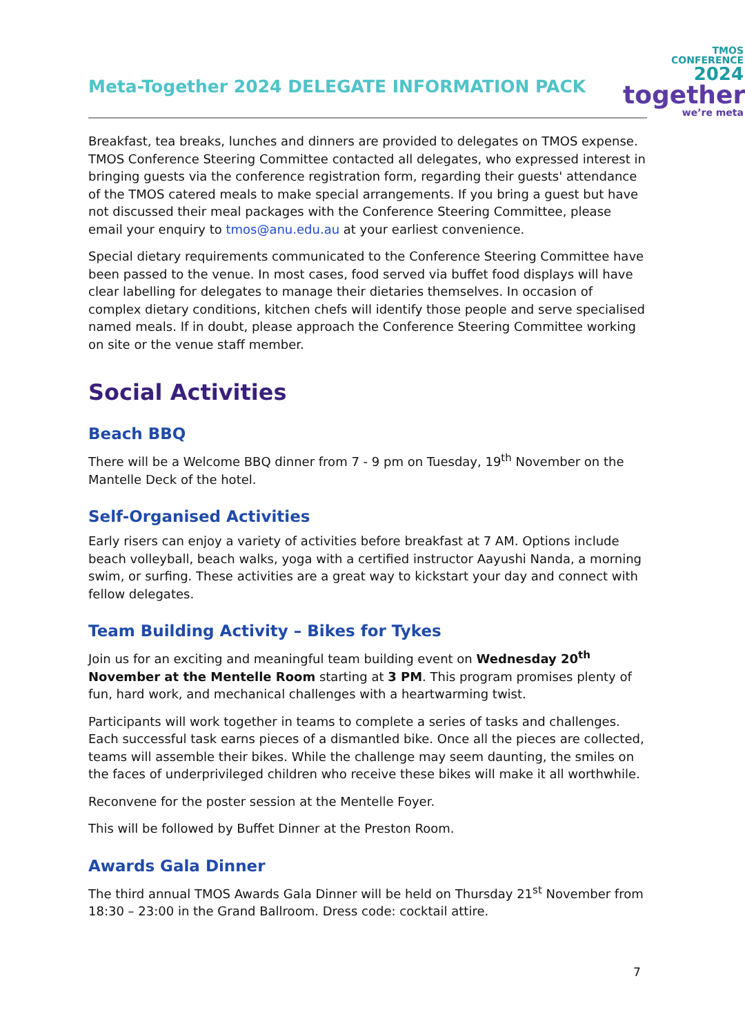Meta-Together 2024 DELEGATE INFORMATION PACK
TMOS
CONFERENCE
2024
together
we’re meta
Breakfast, tea breaks, lunches and dinners are provided to delegates on TMOS expense. TMOS Conference Steering Committee contacted all delegates, who expressed interest in bringing guests via the conference registration form, regarding their guests' attendance of the TMOS catered meals to make special arrangements. If you bring a guest but have not discussed their meal packages with the Conference Steering Committee, please email your enquiry to tmos@anu.edu.au at your earliest convenience.
Special dietary requirements communicated to the Conference Steering Committee have been passed to the venue. In most cases, food served via buffet food displays will have clear labelling for delegates to manage their dietaries themselves. In occasion of complex dietary conditions, kitchen chefs will identify those people and serve specialised named meals. If in doubt, please approach the Conference Steering Committee working on site or the venue staff member.
Social Activities
Beach BBQ
There will be a Welcome BBQ dinner from 7 - 9 pm on Tuesday, 19<sup>th</sup> November on the Mantelle Deck of the hotel.
Self-Organised Activities
Early risers can enjoy a variety of activities before breakfast at 7 AM. Options include beach volleyball, beach walks, yoga with a certified instructor Aayushi Nanda, a morning swim, or surfing. These activities are a great way to kickstart your day and connect with fellow delegates.
Team Building Activity – Bikes for Tykes
Join us for an exciting and meaningful team building event on Wednesday 20<sup>th</sup> November at the Mentelle Room starting at 3 PM. This program promises plenty of fun, hard work, and mechanical challenges with a heartwarming twist.
Participants will work together in teams to complete a series of tasks and challenges. Each successful task earns pieces of a dismantled bike. Once all the pieces are collected, teams will assemble their bikes. While the challenge may seem daunting, the smiles on the faces of underprivileged children who receive these bikes will make it all worthwhile.
Reconvene for the poster session at the Mentelle Foyer.
This will be followed by Buffet Dinner at the Preston Room.
Awards Gala Dinner
The third annual TMOS Awards Gala Dinner will be held on Thursday 21<sup>st</sup> November from 18:30 – 23:00 in the Grand Ballroom. Dress code: cocktail attire.
7